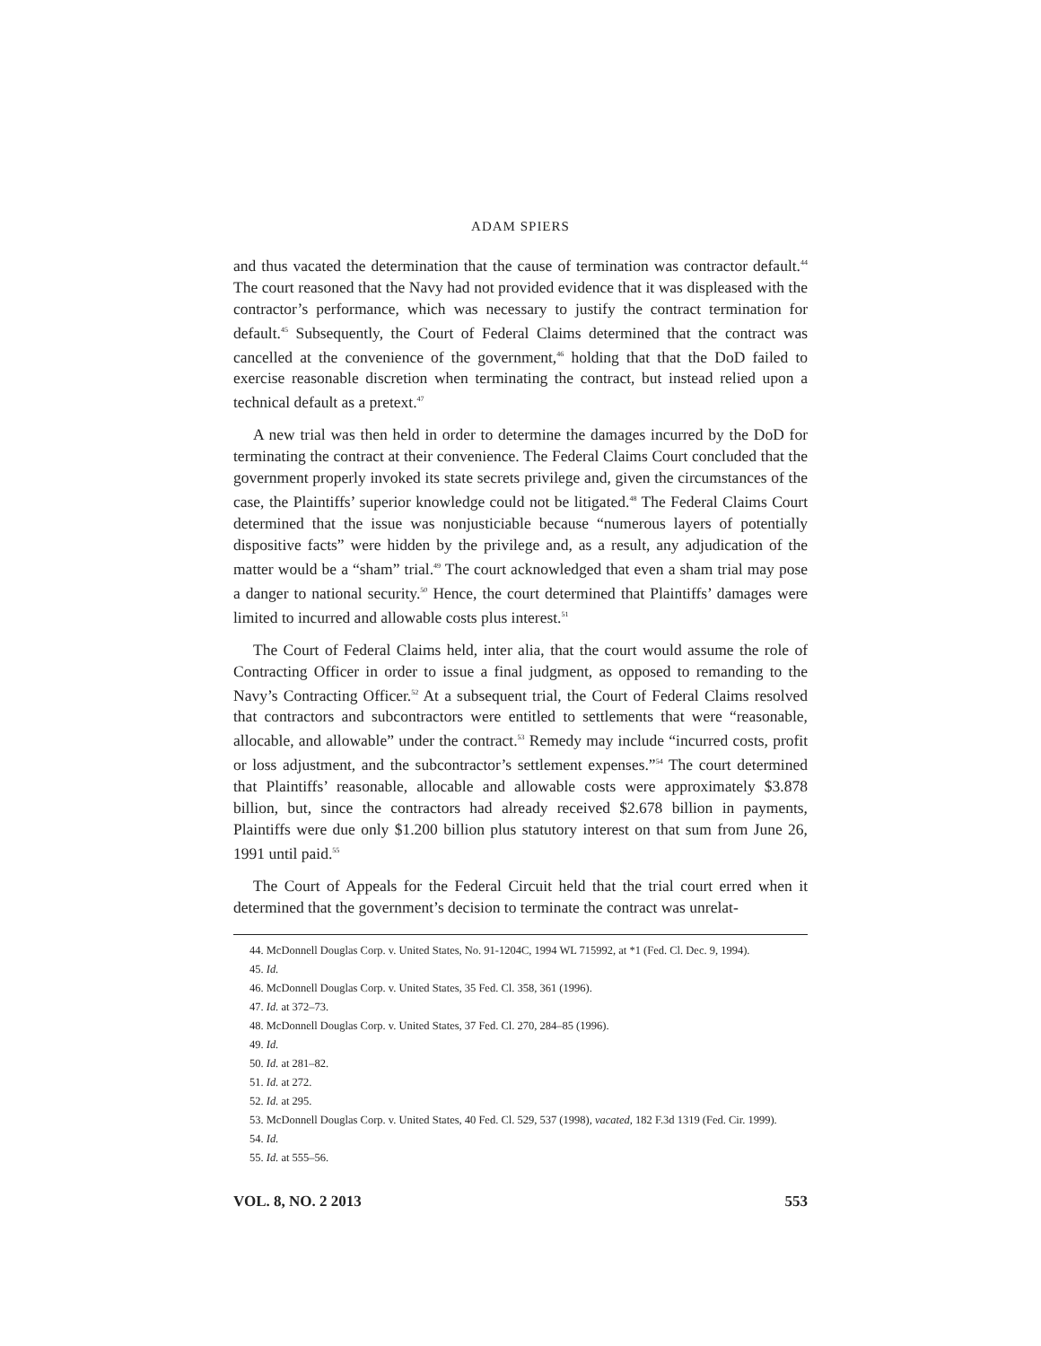ADAM SPIERS
and thus vacated the determination that the cause of termination was contractor default.<sup>44</sup> The court reasoned that the Navy had not provided evidence that it was displeased with the contractor’s performance, which was necessary to justify the contract termination for default.<sup>45</sup> Subsequently, the Court of Federal Claims determined that the contract was cancelled at the convenience of the government,<sup>46</sup> holding that that the DoD failed to exercise reasonable discretion when terminating the contract, but instead relied upon a technical default as a pretext.<sup>47</sup>
A new trial was then held in order to determine the damages incurred by the DoD for terminating the contract at their convenience. The Federal Claims Court concluded that the government properly invoked its state secrets privilege and, given the circumstances of the case, the Plaintiffs’ superior knowledge could not be litigated.<sup>48</sup> The Federal Claims Court determined that the issue was nonjusticiable because “numerous layers of potentially dispositive facts” were hidden by the privilege and, as a result, any adjudication of the matter would be a “sham” trial.<sup>49</sup> The court acknowledged that even a sham trial may pose a danger to national security.<sup>50</sup> Hence, the court determined that Plaintiffs’ damages were limited to incurred and allowable costs plus interest.<sup>51</sup>
The Court of Federal Claims held, inter alia, that the court would assume the role of Contracting Officer in order to issue a final judgment, as opposed to remanding to the Navy’s Contracting Officer.<sup>52</sup> At a subsequent trial, the Court of Federal Claims resolved that contractors and subcontractors were entitled to settlements that were “reasonable, allocable, and allowable” under the contract.<sup>53</sup> Remedy may include “incurred costs, profit or loss adjustment, and the subcontractor’s settlement expenses.”<sup>54</sup> The court determined that Plaintiffs’ reasonable, allocable and allowable costs were approximately $3.878 billion, but, since the contractors had already received $2.678 billion in payments, Plaintiffs were due only $1.200 billion plus statutory interest on that sum from June 26, 1991 until paid.<sup>55</sup>
The Court of Appeals for the Federal Circuit held that the trial court erred when it determined that the government’s decision to terminate the contract was unrelat-
44. McDonnell Douglas Corp. v. United States, No. 91-1204C, 1994 WL 715992, at *1 (Fed. Cl. Dec. 9, 1994).
45. Id.
46. McDonnell Douglas Corp. v. United States, 35 Fed. Cl. 358, 361 (1996).
47. Id. at 372–73.
48. McDonnell Douglas Corp. v. United States, 37 Fed. Cl. 270, 284–85 (1996).
49. Id.
50. Id. at 281–82.
51. Id. at 272.
52. Id. at 295.
53. McDonnell Douglas Corp. v. United States, 40 Fed. Cl. 529, 537 (1998), vacated, 182 F.3d 1319 (Fed. Cir. 1999).
54. Id.
55. Id. at 555–56.
VOL. 8, NO. 2 2013 553